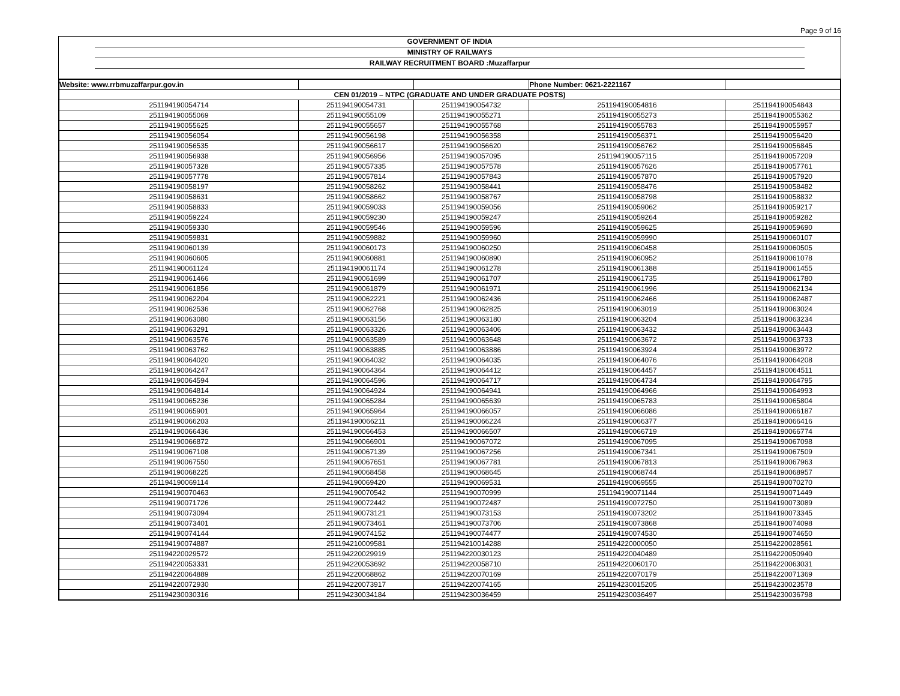Page 9 of 16
GOVERNMENT OF INDIA
MINISTRY OF RAILWAYS
RAILWAY RECRUITMENT BOARD :Muzaffarpur
| Website: www.rrbmuzaffarpur.gov.in | | | Phone Number: 0621-2221167 | |
| CEN 01/2019 – NTPC (GRADUATE AND UNDER GRADUATE POSTS) | | | | |
| 251194190054714 | 251194190054731 | 251194190054732 | 251194190054816 | 251194190054843 |
| 251194190055069 | 251194190055109 | 251194190055271 | 251194190055273 | 251194190055362 |
| 251194190055625 | 251194190055657 | 251194190055768 | 251194190055783 | 251194190055957 |
| 251194190056054 | 251194190056198 | 251194190056358 | 251194190056371 | 251194190056420 |
| 251194190056535 | 251194190056617 | 251194190056620 | 251194190056762 | 251194190056845 |
| 251194190056938 | 251194190056956 | 251194190057095 | 251194190057115 | 251194190057209 |
| 251194190057328 | 251194190057335 | 251194190057578 | 251194190057626 | 251194190057761 |
| 251194190057778 | 251194190057814 | 251194190057843 | 251194190057870 | 251194190057920 |
| 251194190058197 | 251194190058262 | 251194190058441 | 251194190058476 | 251194190058482 |
| 251194190058631 | 251194190058662 | 251194190058767 | 251194190058798 | 251194190058832 |
| 251194190058833 | 251194190059033 | 251194190059056 | 251194190059062 | 251194190059217 |
| 251194190059224 | 251194190059230 | 251194190059247 | 251194190059264 | 251194190059282 |
| 251194190059330 | 251194190059546 | 251194190059596 | 251194190059625 | 251194190059690 |
| 251194190059831 | 251194190059882 | 251194190059960 | 251194190059990 | 251194190060107 |
| 251194190060139 | 251194190060173 | 251194190060250 | 251194190060458 | 251194190060505 |
| 251194190060605 | 251194190060881 | 251194190060890 | 251194190060952 | 251194190061078 |
| 251194190061124 | 251194190061174 | 251194190061278 | 251194190061388 | 251194190061455 |
| 251194190061466 | 251194190061699 | 251194190061707 | 251194190061735 | 251194190061780 |
| 251194190061856 | 251194190061879 | 251194190061971 | 251194190061996 | 251194190062134 |
| 251194190062204 | 251194190062221 | 251194190062436 | 251194190062466 | 251194190062487 |
| 251194190062536 | 251194190062768 | 251194190062825 | 251194190063019 | 251194190063024 |
| 251194190063080 | 251194190063156 | 251194190063180 | 251194190063204 | 251194190063234 |
| 251194190063291 | 251194190063326 | 251194190063406 | 251194190063432 | 251194190063443 |
| 251194190063576 | 251194190063589 | 251194190063648 | 251194190063672 | 251194190063733 |
| 251194190063762 | 251194190063885 | 251194190063886 | 251194190063924 | 251194190063972 |
| 251194190064020 | 251194190064032 | 251194190064035 | 251194190064076 | 251194190064208 |
| 251194190064247 | 251194190064364 | 251194190064412 | 251194190064457 | 251194190064511 |
| 251194190064594 | 251194190064596 | 251194190064717 | 251194190064734 | 251194190064795 |
| 251194190064814 | 251194190064924 | 251194190064941 | 251194190064966 | 251194190064993 |
| 251194190065236 | 251194190065284 | 251194190065639 | 251194190065783 | 251194190065804 |
| 251194190065901 | 251194190065964 | 251194190066057 | 251194190066086 | 251194190066187 |
| 251194190066203 | 251194190066211 | 251194190066224 | 251194190066377 | 251194190066416 |
| 251194190066436 | 251194190066453 | 251194190066507 | 251194190066719 | 251194190066774 |
| 251194190066872 | 251194190066901 | 251194190067072 | 251194190067095 | 251194190067098 |
| 251194190067108 | 251194190067139 | 251194190067256 | 251194190067341 | 251194190067509 |
| 251194190067550 | 251194190067651 | 251194190067781 | 251194190067813 | 251194190067963 |
| 251194190068225 | 251194190068458 | 251194190068645 | 251194190068744 | 251194190068957 |
| 251194190069114 | 251194190069420 | 251194190069531 | 251194190069555 | 251194190070270 |
| 251194190070463 | 251194190070542 | 251194190070999 | 251194190071144 | 251194190071449 |
| 251194190071726 | 251194190072442 | 251194190072487 | 251194190072750 | 251194190073089 |
| 251194190073094 | 251194190073121 | 251194190073153 | 251194190073202 | 251194190073345 |
| 251194190073401 | 251194190073461 | 251194190073706 | 251194190073868 | 251194190074098 |
| 251194190074144 | 251194190074152 | 251194190074477 | 251194190074530 | 251194190074650 |
| 251194190074887 | 251194210009581 | 251194210014288 | 251194220000050 | 251194220028561 |
| 251194220029572 | 251194220029919 | 251194220030123 | 251194220040489 | 251194220050940 |
| 251194220053331 | 251194220053692 | 251194220058710 | 251194220060170 | 251194220063031 |
| 251194220064889 | 251194220068862 | 251194220070169 | 251194220070179 | 251194220071369 |
| 251194220072930 | 251194220073917 | 251194220074165 | 251194230015205 | 251194230023578 |
| 251194230030316 | 251194230034184 | 251194230036459 | 251194230036497 | 251194230036798 |